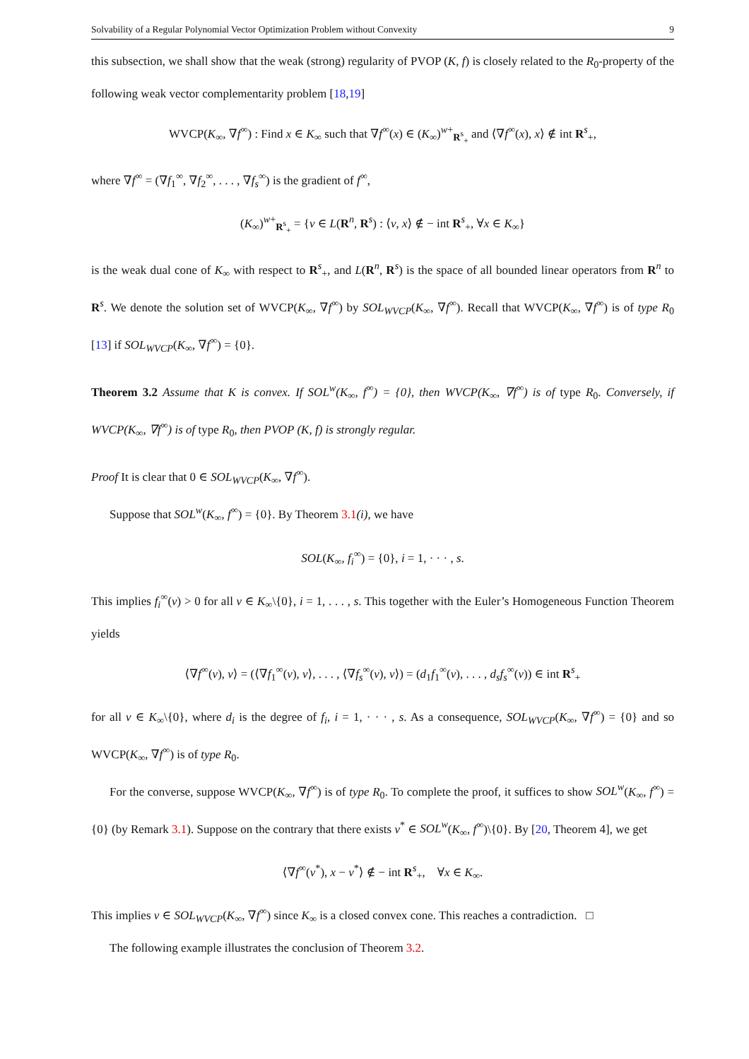Solvability of a Regular Polynomial Vector Optimization Problem without Convexity 9
this subsection, we shall show that the weak (strong) regularity of PVOP (K, f) is closely related to the R<sub>0</sub>-property of the following weak vector complementarity problem [18,19]
WVCP(K<sub>∞</sub>, ∇f<sup>∞</sup>) : Find x ∈ K<sub>∞</sub> such that ∇f<sup>∞</sup>(x) ∈ (K<sub>∞</sub>)<sup>w+</sup><sub>R<sup>s</sup><sub>+</sub></sub> and ⟨∇f<sup>∞</sup>(x), x⟩ ∉ int R<sup>s</sup><sub>+</sub>,
where ∇f<sup>∞</sup> = (∇f<sub>1</sub><sup>∞</sup>, ∇f<sub>2</sub><sup>∞</sup>, . . . , ∇f<sub>s</sub><sup>∞</sup>) is the gradient of f<sup>∞</sup>,
(K<sub>∞</sub>)<sup>w+</sup><sub>R<sup>s</sup><sub>+</sub></sub> = {v ∈ L(R<sup>n</sup>, R<sup>s</sup>) : ⟨v, x⟩ ∉ − int R<sup>s</sup><sub>+</sub>, ∀x ∈ K<sub>∞</sub>}
is the weak dual cone of K<sub>∞</sub> with respect to R<sup>s</sup><sub>+</sub>, and L(R<sup>n</sup>, R<sup>s</sup>) is the space of all bounded linear operators from R<sup>n</sup> to R<sup>s</sup>. We denote the solution set of WVCP(K<sub>∞</sub>, ∇f<sup>∞</sup>) by SOL<sub>WVCP</sub>(K<sub>∞</sub>, ∇f<sup>∞</sup>). Recall that WVCP(K<sub>∞</sub>, ∇f<sup>∞</sup>) is of type R<sub>0</sub> [13] if SOL<sub>WVCP</sub>(K<sub>∞</sub>, ∇f<sup>∞</sup>) = {0}.
Theorem 3.2 Assume that K is convex. If SOL<sup>w</sup>(K<sub>∞</sub>, f<sup>∞</sup>) = {0}, then WVCP(K<sub>∞</sub>, ∇f<sup>∞</sup>) is of type R<sub>0</sub>. Conversely, if WVCP(K<sub>∞</sub>, ∇f<sup>∞</sup>) is of type R<sub>0</sub>, then PVOP (K, f) is strongly regular.
Proof It is clear that 0 ∈ SOL<sub>WVCP</sub>(K<sub>∞</sub>, ∇f<sup>∞</sup>).
Suppose that SOL<sup>w</sup>(K<sub>∞</sub>, f<sup>∞</sup>) = {0}. By Theorem 3.1(i), we have
SOL(K<sub>∞</sub>, f<sub>i</sub><sup>∞</sup>) = {0}, i = 1, · · · , s.
This implies f<sub>i</sub><sup>∞</sup>(v) > 0 for all v ∈ K<sub>∞</sub>\{0}, i = 1, . . . , s. This together with the Euler’s Homogeneous Function Theorem yields
⟨∇f<sup>∞</sup>(v), v⟩ = (⟨∇f<sub>1</sub><sup>∞</sup>(v), v⟩, . . . , ⟨∇f<sub>s</sub><sup>∞</sup>(v), v⟩) = (d<sub>1</sub>f<sub>1</sub><sup>∞</sup>(v), . . . , d<sub>s</sub>f<sub>s</sub><sup>∞</sup>(v)) ∈ int R<sup>s</sup><sub>+</sub>
for all v ∈ K<sub>∞</sub>\{0}, where d<sub>i</sub> is the degree of f<sub>i</sub>, i = 1, · · · , s. As a consequence, SOL<sub>WVCP</sub>(K<sub>∞</sub>, ∇f<sup>∞</sup>) = {0} and so WVCP(K<sub>∞</sub>, ∇f<sup>∞</sup>) is of type R<sub>0</sub>.
For the converse, suppose WVCP(K<sub>∞</sub>, ∇f<sup>∞</sup>) is of type R<sub>0</sub>. To complete the proof, it suffices to show SOL<sup>w</sup>(K<sub>∞</sub>, f<sup>∞</sup>) = {0} (by Remark 3.1). Suppose on the contrary that there exists v<sup>*</sup> ∈ SOL<sup>w</sup>(K<sub>∞</sub>, f<sup>∞</sup>)\{0}. By [20, Theorem 4], we get
⟨∇f<sup>∞</sup>(v<sup>*</sup>), x − v<sup>*</sup>⟩ ∉ − int R<sup>s</sup><sub>+</sub>, ∀x ∈ K<sub>∞</sub>.
This implies v ∈ SOL<sub>WVCP</sub>(K<sub>∞</sub>, ∇f<sup>∞</sup>) since K<sub>∞</sub> is a closed convex cone. This reaches a contradiction. □
The following example illustrates the conclusion of Theorem 3.2.